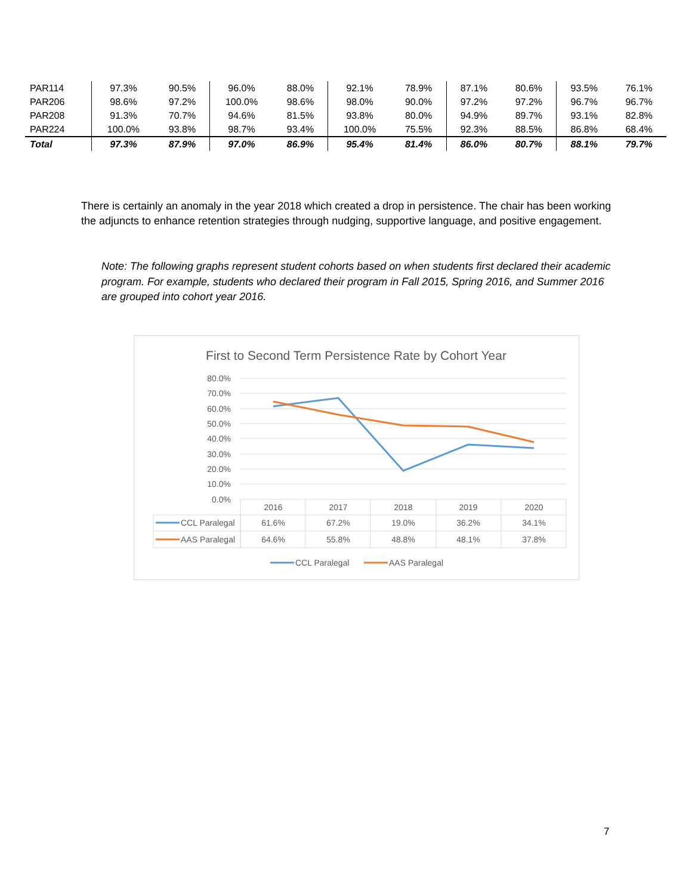| PAR114 | 97.3% | 90.5% | 96.0% | 88.0% | 92.1% | 78.9% | 87.1% | 80.6% | 93.5% | 76.1% |
| PAR206 | 98.6% | 97.2% | 100.0% | 98.6% | 98.0% | 90.0% | 97.2% | 97.2% | 96.7% | 96.7% |
| PAR208 | 91.3% | 70.7% | 94.6% | 81.5% | 93.8% | 80.0% | 94.9% | 89.7% | 93.1% | 82.8% |
| PAR224 | 100.0% | 93.8% | 98.7% | 93.4% | 100.0% | 75.5% | 92.3% | 88.5% | 86.8% | 68.4% |
| Total | 97.3% | 87.9% | 97.0% | 86.9% | 95.4% | 81.4% | 86.0% | 80.7% | 88.1% | 79.7% |
There is certainly an anomaly in the year 2018 which created a drop in persistence. The chair has been working the adjuncts to enhance retention strategies through nudging, supportive language, and positive engagement.
Note: The following graphs represent student cohorts based on when students first declared their academic program. For example, students who declared their program in Fall 2015, Spring 2016, and Summer 2016 are grouped into cohort year 2016.
First to Second Term Persistence Rate by Cohort Year
80.0%
70.0%
60.0%
50.0%
40.0%
30.0%
20.0%
10.0%
0.0%
2016
2017
2018
2019
2020
61.6%
67.2%
19.0%
36.2%
34.1%
64.6%
55.8%
48.8%
48.1%
37.8%
CCL Paralegal
AAS Paralegal
CCL Paralegal
AAS Paralegal
7